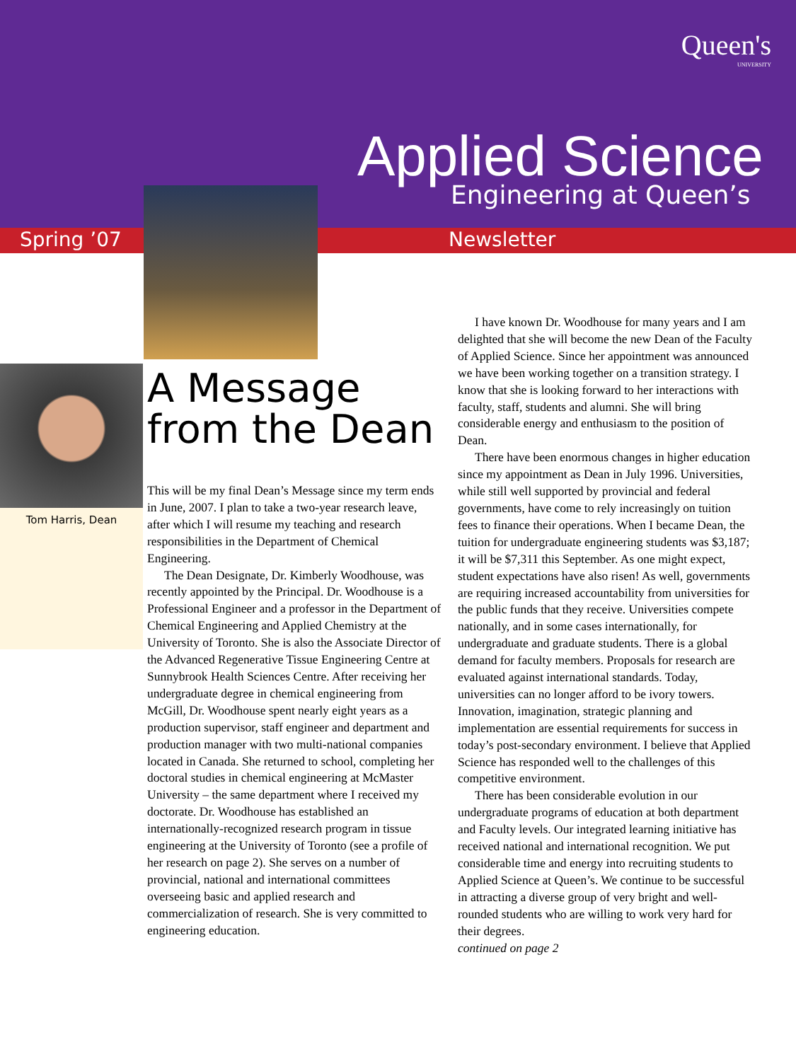Queen's
UNIVERSITY
Applied Science
Engineering at Queen’s
Spring ’07 Newsletter
Tom Harris, Dean
A Message
from the Dean
This will be my final Dean’s Message since my term ends in June, 2007. I plan to take a two-year research leave, after which I will resume my teaching and research responsibilities in the Department of Chemical Engineering.
The Dean Designate, Dr. Kimberly Woodhouse, was recently appointed by the Principal. Dr. Woodhouse is a Professional Engineer and a professor in the Department of Chemical Engineering and Applied Chemistry at the University of Toronto. She is also the Associate Director of the Advanced Regenerative Tissue Engineering Centre at Sunnybrook Health Sciences Centre. After receiving her undergraduate degree in chemical engineering from McGill, Dr. Woodhouse spent nearly eight years as a production supervisor, staff engineer and department and production manager with two multi-national companies located in Canada. She returned to school, completing her doctoral studies in chemical engineering at McMaster University – the same department where I received my doctorate. Dr. Woodhouse has established an internationally-recognized research program in tissue engineering at the University of Toronto (see a profile of her research on page 2). She serves on a number of provincial, national and international committees overseeing basic and applied research and commercialization of research. She is very committed to engineering education.
I have known Dr. Woodhouse for many years and I am delighted that she will become the new Dean of the Faculty of Applied Science. Since her appointment was announced we have been working together on a transition strategy. I know that she is looking forward to her interactions with faculty, staff, students and alumni. She will bring considerable energy and enthusiasm to the position of Dean.
There have been enormous changes in higher education since my appointment as Dean in July 1996. Universities, while still well supported by provincial and federal governments, have come to rely increasingly on tuition fees to finance their operations. When I became Dean, the tuition for undergraduate engineering students was $3,187; it will be $7,311 this September. As one might expect, student expectations have also risen! As well, governments are requiring increased accountability from universities for the public funds that they receive. Universities compete nationally, and in some cases internationally, for undergraduate and graduate students. There is a global demand for faculty members. Proposals for research are evaluated against international standards. Today, universities can no longer afford to be ivory towers. Innovation, imagination, strategic planning and implementation are essential requirements for success in today’s post-secondary environment. I believe that Applied Science has responded well to the challenges of this competitive environment.
There has been considerable evolution in our undergraduate programs of education at both department and Faculty levels. Our integrated learning initiative has received national and international recognition. We put considerable time and energy into recruiting students to Applied Science at Queen’s. We continue to be successful in attracting a diverse group of very bright and well-rounded students who are willing to work very hard for their degrees.
continued on page 2